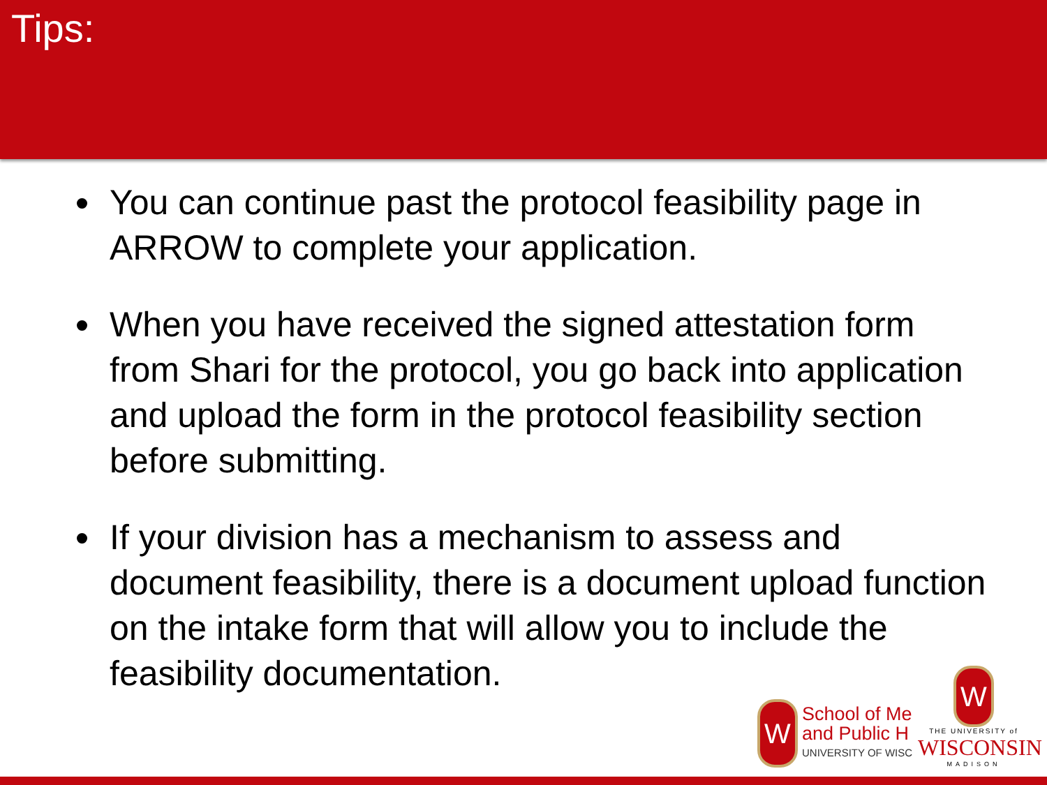Tips:
You can continue past the protocol feasibility page in ARROW to complete your application.
When you have received the signed attestation form from Shari for the protocol, you go back into application and upload the form in the protocol feasibility section before submitting.
If your division has a mechanism to assess and document feasibility, there is a document upload function on the intake form that will allow you to include the feasibility documentation.
W
School of Me
and Public H
UNIVERSITY OF WISC
W
THE UNIVERSITY of
WISCONSIN
MADISON